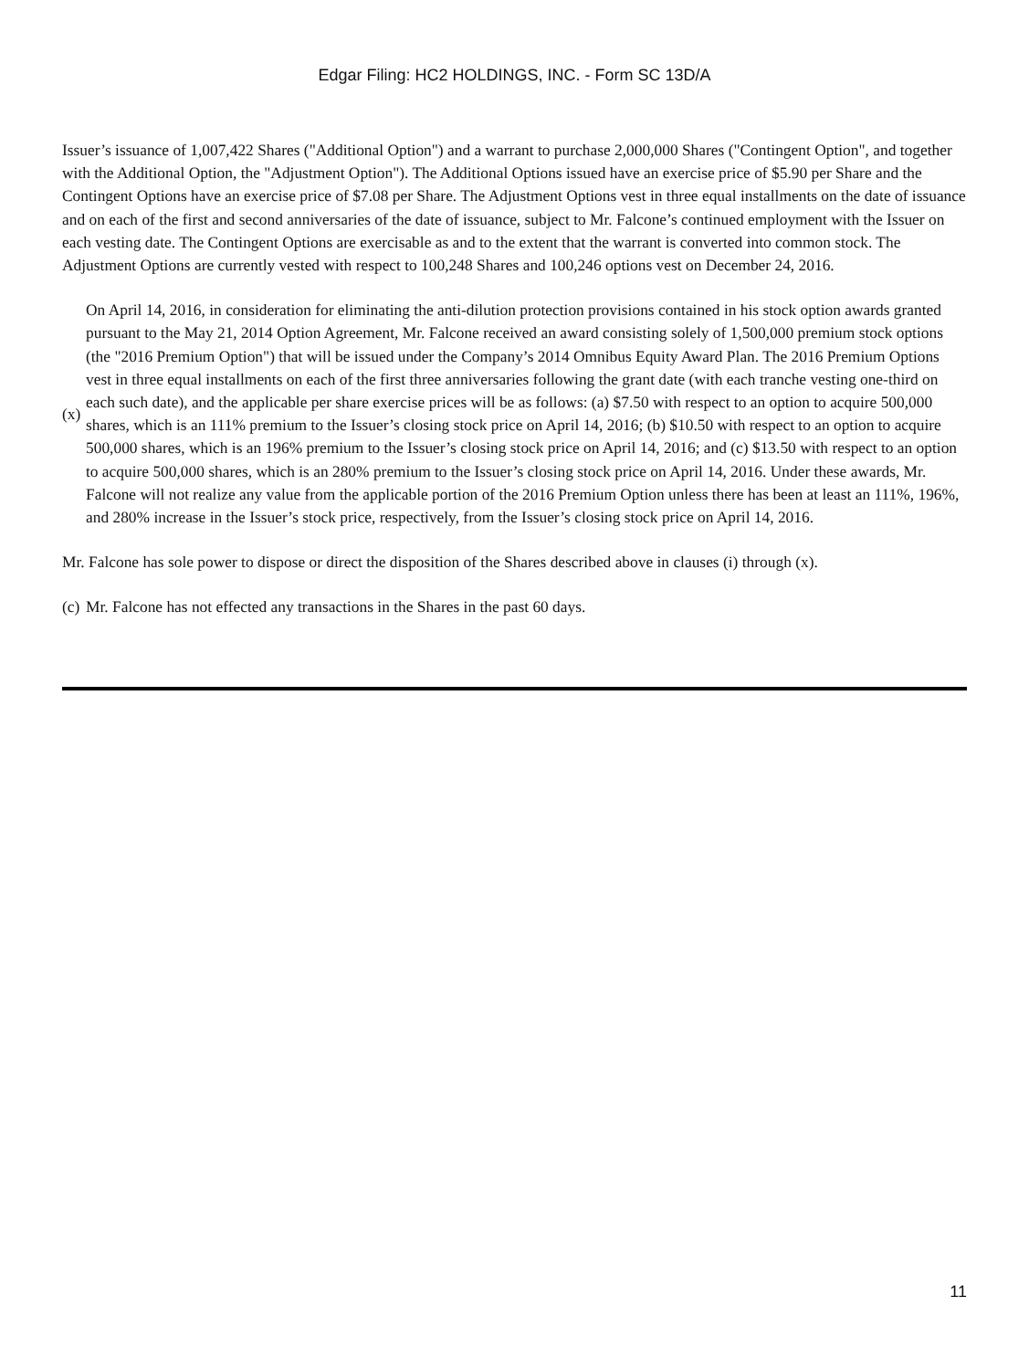Edgar Filing: HC2 HOLDINGS, INC. - Form SC 13D/A
Issuer’s issuance of 1,007,422 Shares ("Additional Option") and a warrant to purchase 2,000,000 Shares ("Contingent Option", and together with the Additional Option, the "Adjustment Option"). The Additional Options issued have an exercise price of $5.90 per Share and the Contingent Options have an exercise price of $7.08 per Share. The Adjustment Options vest in three equal installments on the date of issuance and on each of the first and second anniversaries of the date of issuance, subject to Mr. Falcone’s continued employment with the Issuer on each vesting date. The Contingent Options are exercisable as and to the extent that the warrant is converted into common stock. The Adjustment Options are currently vested with respect to 100,248 Shares and 100,246 options vest on December 24, 2016.
(x)
On April 14, 2016, in consideration for eliminating the anti-dilution protection provisions contained in his stock option awards granted pursuant to the May 21, 2014 Option Agreement, Mr. Falcone received an award consisting solely of 1,500,000 premium stock options (the "2016 Premium Option") that will be issued under the Company’s 2014 Omnibus Equity Award Plan. The 2016 Premium Options vest in three equal installments on each of the first three anniversaries following the grant date (with each tranche vesting one-third on each such date), and the applicable per share exercise prices will be as follows: (a) $7.50 with respect to an option to acquire 500,000 shares, which is an 111% premium to the Issuer’s closing stock price on April 14, 2016; (b) $10.50 with respect to an option to acquire 500,000 shares, which is an 196% premium to the Issuer’s closing stock price on April 14, 2016; and (c) $13.50 with respect to an option to acquire 500,000 shares, which is an 280% premium to the Issuer’s closing stock price on April 14, 2016. Under these awards, Mr. Falcone will not realize any value from the applicable portion of the 2016 Premium Option unless there has been at least an 111%, 196%, and 280% increase in the Issuer’s stock price, respectively, from the Issuer’s closing stock price on April 14, 2016.
Mr. Falcone has sole power to dispose or direct the disposition of the Shares described above in clauses (i) through (x).
(c)
Mr. Falcone has not effected any transactions in the Shares in the past 60 days.
11